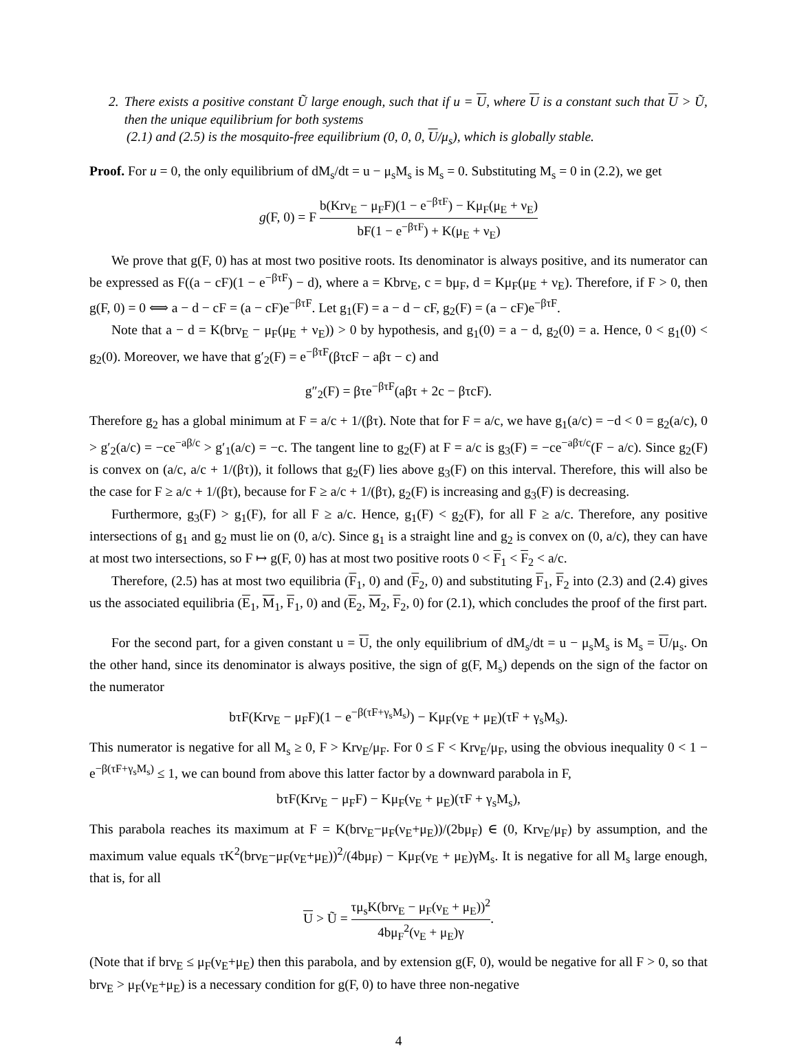2. There exists a positive constant Ũ large enough, such that if u = U, where U is a constant such that U > Ũ, then the unique equilibrium for both systems
(2.1) and (2.5) is the mosquito-free equilibrium (0, 0, 0, U/μ<sub>s</sub>), which is globally stable.
Proof. For u = 0, the only equilibrium of dM<sub>s</sub>/dt = u − μ<sub>s</sub>M<sub>s</sub> is M<sub>s</sub> = 0. Substituting M<sub>s</sub> = 0 in (2.2), we get
g(F, 0) = F b(Krν<sub>E</sub> − μ<sub>F</sub>F)(1 − e<sup>−βτF</sup>) − Kμ<sub>F</sub>(μ<sub>E</sub> + ν<sub>E</sub>) bF(1 − e<sup>−βτF</sup>) + K(μ<sub>E</sub> + ν<sub>E</sub>)
We prove that g(F, 0) has at most two positive roots. Its denominator is always positive, and its numerator can be expressed as F((a − cF)(1 − e<sup>−βτF</sup>) − d), where a = Kbrν<sub>E</sub>, c = bμ<sub>F</sub>, d = Kμ<sub>F</sub>(μ<sub>E</sub> + ν<sub>E</sub>). Therefore, if F > 0, then g(F, 0) = 0 ⟺ a − d − cF = (a − cF)e<sup>−βτF</sup>. Let g<sub>1</sub>(F) = a − d − cF, g<sub>2</sub>(F) = (a − cF)e<sup>−βτF</sup>.
Note that a − d = K(brν<sub>E</sub> − μ<sub>F</sub>(μ<sub>E</sub> + ν<sub>E</sub>)) > 0 by hypothesis, and g<sub>1</sub>(0) = a − d, g<sub>2</sub>(0) = a. Hence, 0 < g<sub>1</sub>(0) < g<sub>2</sub>(0). Moreover, we have that g′<sub>2</sub>(F) = e<sup>−βτF</sup>(βτcF − aβτ − c) and
g″<sub>2</sub>(F) = βτe<sup>−βτF</sup>(aβτ + 2c − βτcF).
Therefore g<sub>2</sub> has a global minimum at F = a/c + 1/(βτ). Note that for F = a/c, we have g<sub>1</sub>(a/c) = −d < 0 = g<sub>2</sub>(a/c), 0 > g′<sub>2</sub>(a/c) = −ce<sup>−aβ/c</sup> > g′<sub>1</sub>(a/c) = −c. The tangent line to g<sub>2</sub>(F) at F = a/c is g<sub>3</sub>(F) = −ce<sup>−aβτ/c</sup>(F − a/c). Since g<sub>2</sub>(F) is convex on (a/c, a/c + 1/(βτ)), it follows that g<sub>2</sub>(F) lies above g<sub>3</sub>(F) on this interval. Therefore, this will also be the case for F ≥ a/c + 1/(βτ), because for F ≥ a/c + 1/(βτ), g<sub>2</sub>(F) is increasing and g<sub>3</sub>(F) is decreasing.
Furthermore, g<sub>3</sub>(F) > g<sub>1</sub>(F), for all F ≥ a/c. Hence, g<sub>1</sub>(F) < g<sub>2</sub>(F), for all F ≥ a/c. Therefore, any positive intersections of g<sub>1</sub> and g<sub>2</sub> must lie on (0, a/c). Since g<sub>1</sub> is a straight line and g<sub>2</sub> is convex on (0, a/c), they can have at most two intersections, so F ↦ g(F, 0) has at most two positive roots 0 < F<sub>1</sub> < F<sub>2</sub> < a/c.
Therefore, (2.5) has at most two equilibria (F<sub>1</sub>, 0) and (F<sub>2</sub>, 0) and substituting F<sub>1</sub>, F<sub>2</sub> into (2.3) and (2.4) gives us the associated equilibria (E<sub>1</sub>, M<sub>1</sub>, F<sub>1</sub>, 0) and (E<sub>2</sub>, M<sub>2</sub>, F<sub>2</sub>, 0) for (2.1), which concludes the proof of the first part.
For the second part, for a given constant u = U, the only equilibrium of dM<sub>s</sub>/dt = u − μ<sub>s</sub>M<sub>s</sub> is M<sub>s</sub> = U/μ<sub>s</sub>. On the other hand, since its denominator is always positive, the sign of g(F, M<sub>s</sub>) depends on the sign of the factor on the numerator
bτF(Krν<sub>E</sub> − μ<sub>F</sub>F)(1 − e<sup>−β(τF+γ<sub>s</sub>M<sub>s</sub>)</sup>) − Kμ<sub>F</sub>(ν<sub>E</sub> + μ<sub>E</sub>)(τF + γ<sub>s</sub>M<sub>s</sub>).
This numerator is negative for all M<sub>s</sub> ≥ 0, F > Krν<sub>E</sub>/μ<sub>F</sub>. For 0 ≤ F < Krν<sub>E</sub>/μ<sub>F</sub>, using the obvious inequality 0 < 1 − e<sup>−β(τF+γ<sub>s</sub>M<sub>s</sub>)</sup> ≤ 1, we can bound from above this latter factor by a downward parabola in F,
bτF(Krν<sub>E</sub> − μ<sub>F</sub>F) − Kμ<sub>F</sub>(ν<sub>E</sub> + μ<sub>E</sub>)(τF + γ<sub>s</sub>M<sub>s</sub>),
This parabola reaches its maximum at F = K(brν<sub>E</sub>−μ<sub>F</sub>(ν<sub>E</sub>+μ<sub>E</sub>))/(2bμ<sub>F</sub>) ∈ (0, Krν<sub>E</sub>/μ<sub>F</sub>) by assumption, and the maximum value equals τK<sup>2</sup>(brν<sub>E</sub>−μ<sub>F</sub>(ν<sub>E</sub>+μ<sub>E</sub>))<sup>2</sup>/(4bμ<sub>F</sub>) − Kμ<sub>F</sub>(ν<sub>E</sub> + μ<sub>E</sub>)γM<sub>s</sub>. It is negative for all M<sub>s</sub> large enough, that is, for all
U > Ũ = τμ<sub>s</sub>K(brν<sub>E</sub> − μ<sub>F</sub>(ν<sub>E</sub> + μ<sub>E</sub>))<sup>2</sup> 4bμ<sub>F</sub><sup>2</sup>(ν<sub>E</sub> + μ<sub>E</sub>)γ.
(Note that if brν<sub>E</sub> ≤ μ<sub>F</sub>(ν<sub>E</sub>+μ<sub>E</sub>) then this parabola, and by extension g(F, 0), would be negative for all F > 0, so that brν<sub>E</sub> > μ<sub>F</sub>(ν<sub>E</sub>+μ<sub>E</sub>) is a necessary condition for g(F, 0) to have three non-negative
4